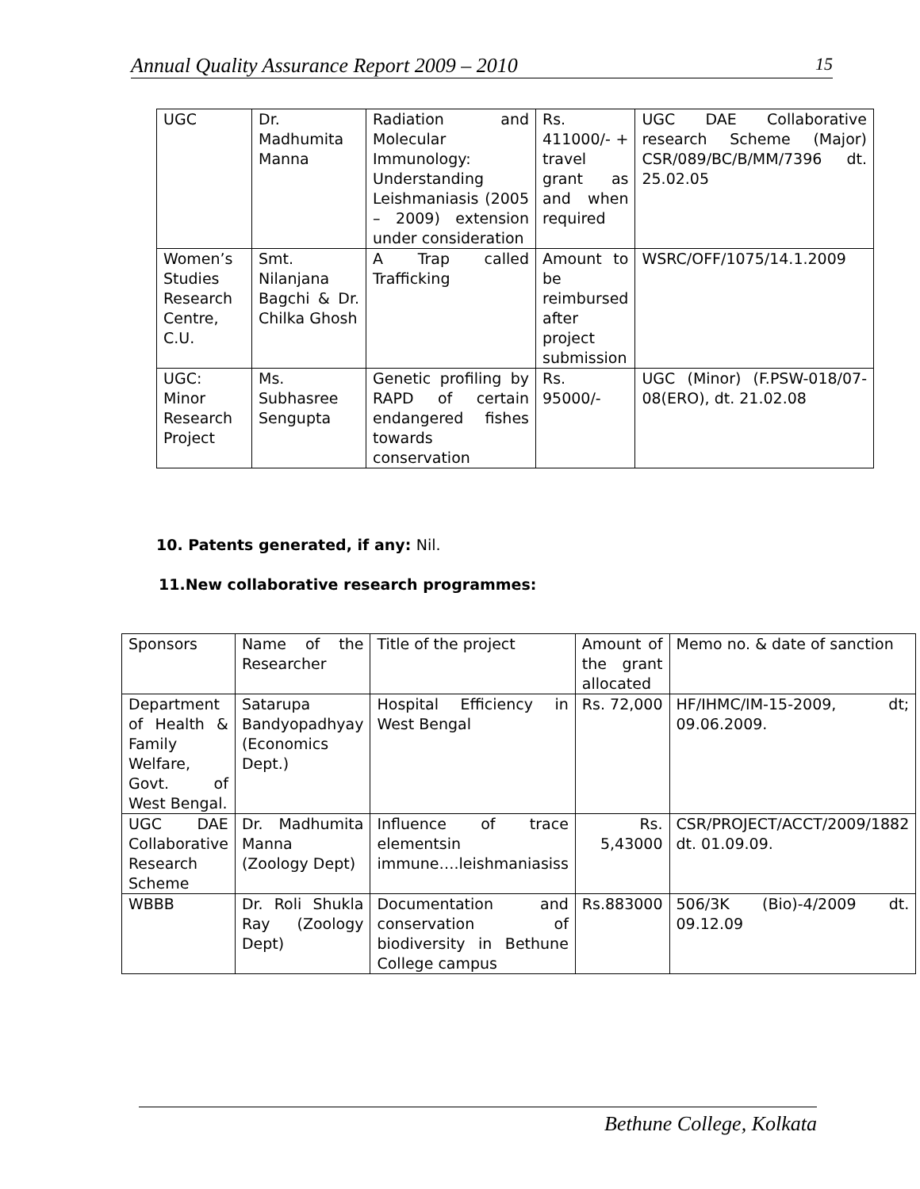Annual Quality Assurance Report 2009 – 2010 15
| UGC | Dr. Madhumita Manna | Radiation and Molecular Immunology: Understanding Leishmaniasis (2005 – 2009) extension under consideration | Rs. 411000/- + travel grant as and when required | UGC DAE Collaborative research Scheme (Major) CSR/089/BC/B/MM/7396 dt. 25.02.05 |
| Women’s Studies Research Centre, C.U. | Smt. Nilanjana Bagchi & Dr. Chilka Ghosh | A Trap called Trafficking | Amount to be reimbursed after project submission | WSRC/OFF/1075/14.1.2009 |
| UGC: Minor Research Project | Ms. Subhasree Sengupta | Genetic profiling by RAPD of certain endangered fishes towards conservation | Rs. 95000/- | UGC (Minor) (F.PSW-018/07-08(ERO), dt. 21.02.08 |
10. Patents generated, if any: Nil.
11.New collaborative research programmes:
| Sponsors | Name of the Researcher | Title of the project | Amount of the grant allocated | Memo no. & date of sanction |
| Department of Health & Family Welfare, Govt. of West Bengal. | Satarupa Bandyopadhyay (Economics Dept.) | Hospital Efficiency in West Bengal | Rs. 72,000 | HF/IHMC/IM-15-2009, dt; 09.06.2009. |
| UGC DAE Collaborative Research Scheme | Dr. Madhumita Manna (Zoology Dept) | Influence of trace elementsin immune….leishmaniasiss | Rs. 5,43000 | CSR/PROJECT/ACCT/2009/1882 dt. 01.09.09. |
| WBBB | Dr. Roli Shukla Ray (Zoology Dept) | Documentation and conservation of biodiversity in Bethune College campus | Rs.883000 | 506/3K (Bio)-4/2009 dt. 09.12.09 |
Bethune College, Kolkata